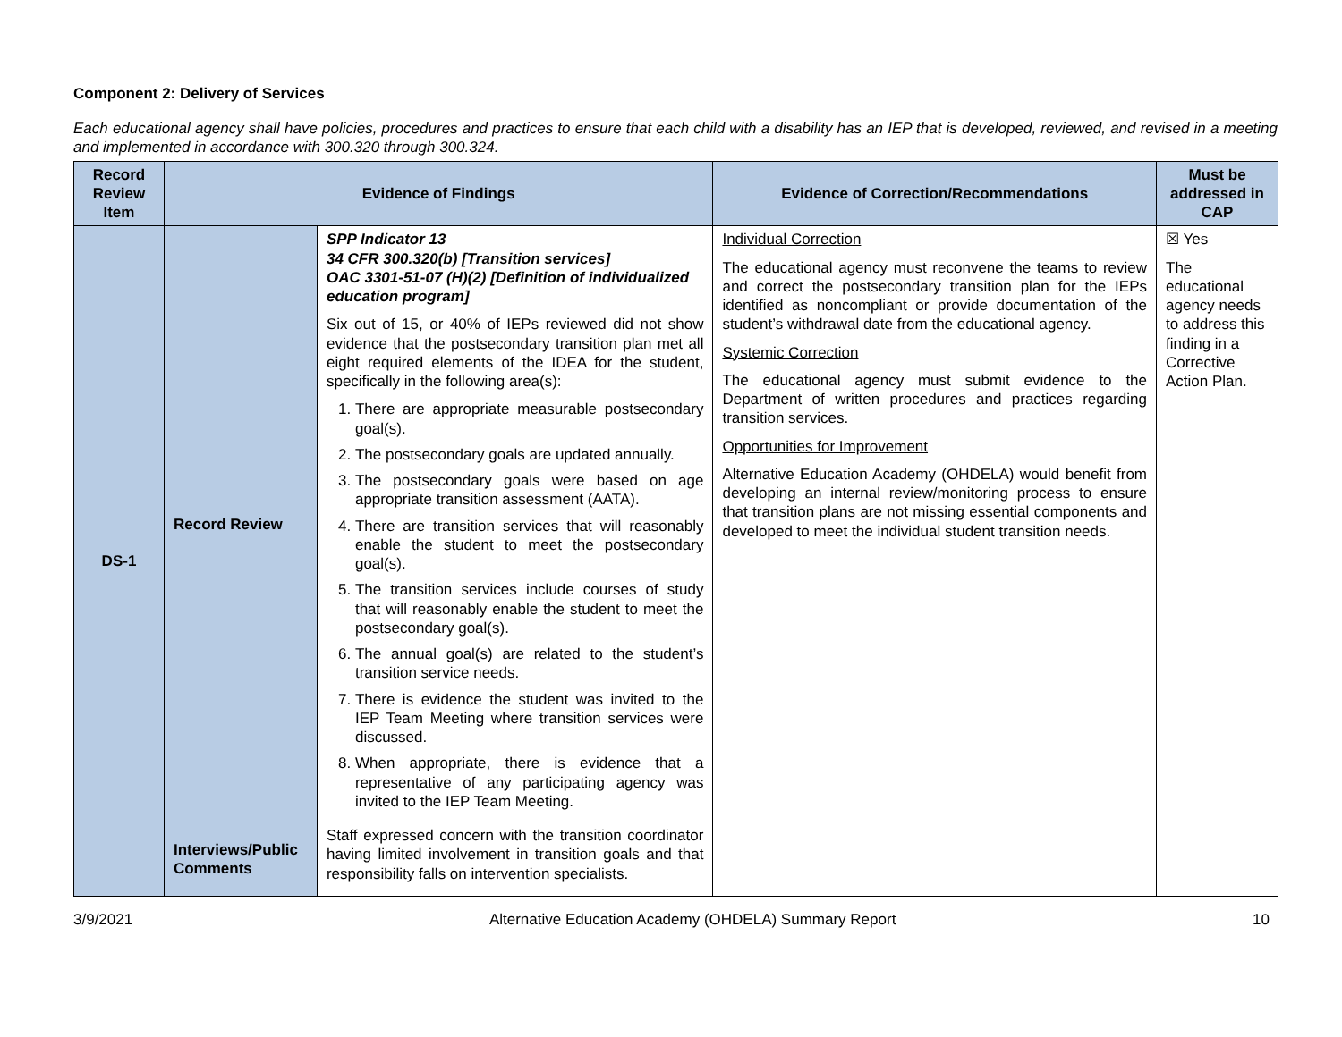Component 2: Delivery of Services
Each educational agency shall have policies, procedures and practices to ensure that each child with a disability has an IEP that is developed, reviewed, and revised in a meeting and implemented in accordance with 300.320 through 300.324.
| Record Review Item | Evidence of Findings | | Evidence of Correction/Recommendations | Must be addressed in CAP |
| --- | --- | --- | --- | --- |
| DS-1 | Record Review | SPP Indicator 13 34 CFR 300.320(b) [Transition services] OAC 3301-51-07 (H)(2) [Definition of individualized education program] Six out of 15, or 40% of IEPs reviewed did not show evidence that the postsecondary transition plan met all eight required elements of the IDEA for the student, specifically in the following area(s): 1. There are appropriate measurable postsecondary goal(s). 2. The postsecondary goals are updated annually. 3. The postsecondary goals were based on age appropriate transition assessment (AATA). 4. There are transition services that will reasonably enable the student to meet the postsecondary goal(s). 5. The transition services include courses of study that will reasonably enable the student to meet the postsecondary goal(s). 6. The annual goal(s) are related to the student’s transition service needs. 7. There is evidence the student was invited to the IEP Team Meeting where transition services were discussed. 8. When appropriate, there is evidence that a representative of any participating agency was invited to the IEP Team Meeting. | Individual Correction The educational agency must reconvene the teams to review and correct the postsecondary transition plan for the IEPs identified as noncompliant or provide documentation of the student’s withdrawal date from the educational agency. Systemic Correction The educational agency must submit evidence to the Department of written procedures and practices regarding transition services. Opportunities for Improvement Alternative Education Academy (OHDELA) would benefit from developing an internal review/monitoring process to ensure that transition plans are not missing essential components and developed to meet the individual student transition needs. | ☒ Yes The educational agency needs to address this finding in a Corrective Action Plan. |
| | Interviews/Public Comments | Staff expressed concern with the transition coordinator having limited involvement in transition goals and that responsibility falls on intervention specialists. | | |
3/9/2021 Alternative Education Academy (OHDELA) Summary Report 10